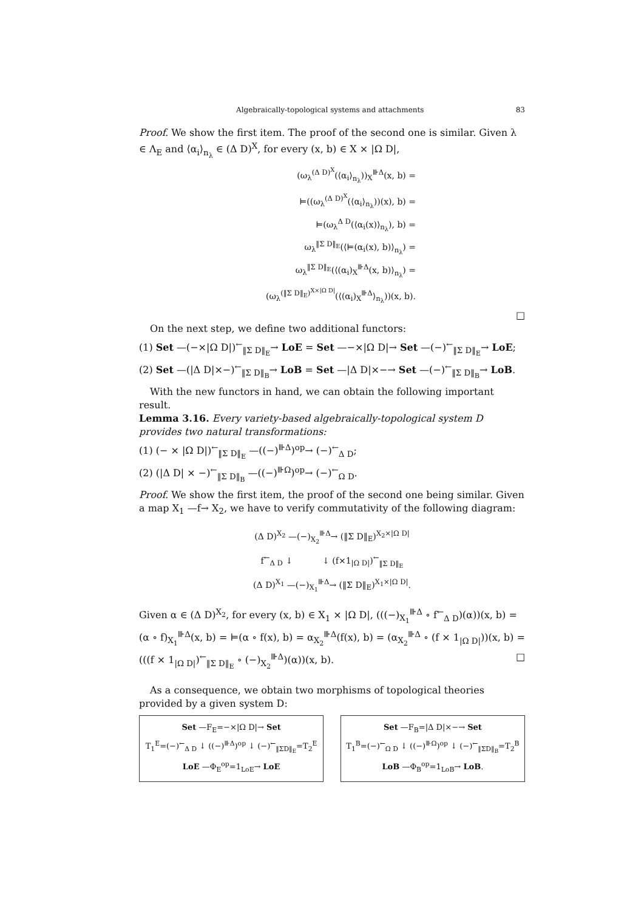Algebraically-topological systems and attachments 83
Proof. We show the first item. The proof of the second one is similar. Given λ ∈ Λ<sub>E</sub> and ⟨α<sub>i</sub>⟩<sub>n<sub>λ</sub></sub> ∈ (Δ D)<sup>X</sup>, for every (x, b) ∈ X × |Ω D|,
(ω<sub>λ</sub><sup>(Δ D)<sup>X</sup></sup>(⟨α<sub>i</sub>⟩<sub>n<sub>λ</sub></sub>))<sub>X</sub><sup>⊪Δ</sup>(x, b) =
⊨((ω<sub>λ</sub><sup>(Δ D)<sup>X</sup></sup>(⟨α<sub>i</sub>⟩<sub>n<sub>λ</sub></sub>))(x), b) =
⊨(ω<sub>λ</sub><sup>Δ D</sup>(⟨α<sub>i</sub>(x)⟩<sub>n<sub>λ</sub></sub>), b) =
ω<sub>λ</sub><sup>‖Σ D‖<sub>E</sub></sup>(⟨⊨(α<sub>i</sub>(x), b)⟩<sub>n<sub>λ</sub></sub>) =
ω<sub>λ</sub><sup>‖Σ D‖<sub>E</sub></sup>(⟨(α<sub>i</sub>)<sub>X</sub><sup>⊪Δ</sup>(x, b)⟩<sub>n<sub>λ</sub></sub>) =
(ω<sub>λ</sub><sup>(‖Σ D‖<sub>E</sub>)<sup>X×|Ω D|</sup></sup>(⟨(α<sub>i</sub>)<sub>X</sub><sup>⊪Δ</sup>⟩<sub>n<sub>λ</sub></sub>))(x, b).
□
On the next step, we define two additional functors:
(1) Set —(−×|Ω D|)<sup>←</sup><sub>‖Σ D‖<sub>E</sub></sub>→ LoE = Set —−×|Ω D|→ Set —(−)<sup>←</sup><sub>‖Σ D‖<sub>E</sub></sub>→ LoE;
(2) Set —(|Δ D|×−)<sup>←</sup><sub>‖Σ D‖<sub>B</sub></sub>→ LoB = Set —|Δ D|×−→ Set —(−)<sup>←</sup><sub>‖Σ D‖<sub>B</sub></sub>→ LoB.
With the new functors in hand, we can obtain the following important result.
Lemma 3.16. Every variety-based algebraically-topological system D provides two natural transformations:
(1) (− × |Ω D|)<sup>←</sup><sub>‖Σ D‖<sub>E</sub></sub> —((−)<sup>⊪Δ</sup>)<sup>op</sup>→ (−)<sup>←</sup><sub>Δ D</sub>;
(2) (|Δ D| × −)<sup>←</sup><sub>‖Σ D‖<sub>B</sub></sub> —((−)<sup>⊪Ω</sup>)<sup>op</sup>→ (−)<sup>←</sup><sub>Ω D</sub>.
Proof. We show the first item, the proof of the second one being similar. Given a map X<sub>1</sub> —f→ X<sub>2</sub>, we have to verify commutativity of the following diagram:
(Δ D)<sup>X<sub>2</sub></sup> —(−)<sub>X<sub>2</sub></sub><sup>⊪Δ</sup>→ (‖Σ D‖<sub>E</sub>)<sup>X<sub>2</sub>×|Ω D|</sup>
f<sup>←</sup><sub>Δ D</sub> ↓ ↓ (f×1<sub>|Ω D|</sub>)<sup>←</sup><sub>‖Σ D‖<sub>E</sub></sub>
(Δ D)<sup>X<sub>1</sub></sup> —(−)<sub>X<sub>1</sub></sub><sup>⊪Δ</sup>→ (‖Σ D‖<sub>E</sub>)<sup>X<sub>1</sub>×|Ω D|</sup>.
Given α ∈ (Δ D)<sup>X<sub>2</sub></sup>, for every (x, b) ∈ X<sub>1</sub> × |Ω D|, (((−)<sub>X<sub>1</sub></sub><sup>⊪Δ</sup> ∘ f<sup>←</sup><sub>Δ D</sub>)(α))(x, b) = (α ∘ f)<sub>X<sub>1</sub></sub><sup>⊪Δ</sup>(x, b) = ⊨(α ∘ f(x), b) = α<sub>X<sub>2</sub></sub><sup>⊪Δ</sup>(f(x), b) = (α<sub>X<sub>2</sub></sub><sup>⊪Δ</sup> ∘ (f × 1<sub>|Ω D|</sub>))(x, b) = (((f × 1<sub>|Ω D|</sub>)<sup>←</sup><sub>‖Σ D‖<sub>E</sub></sub> ∘ (−)<sub>X<sub>2</sub></sub><sup>⊪Δ</sup>)(α))(x, b). □
As a consequence, we obtain two morphisms of topological theories provided by a given system D:
Set —F<sub>E</sub>=−×|Ω D|→ Set
T<sub>1</sub><sup>E</sup>=(−)<sup>←</sup><sub>Δ D</sub> ↓ ((−)<sup>⊪Δ</sup>)<sup>op</sup> ↓ (−)<sup>←</sup><sub>‖ΣD‖<sub>E</sub></sub>=T<sub>2</sub><sup>E</sup>
LoE —Φ<sub>E</sub><sup>op</sup>=1<sub>LoE</sub>→ LoE
Set —F<sub>B</sub>=|Δ D|×−→ Set
T<sub>1</sub><sup>B</sup>=(−)<sup>←</sup><sub>Ω D</sub> ↓ ((−)<sup>⊪Ω</sup>)<sup>op</sup> ↓ (−)<sup>←</sup><sub>‖ΣD‖<sub>B</sub></sub>=T<sub>2</sub><sup>B</sup>
LoB —Φ<sub>B</sub><sup>op</sup>=1<sub>LoB</sub>→ LoB.